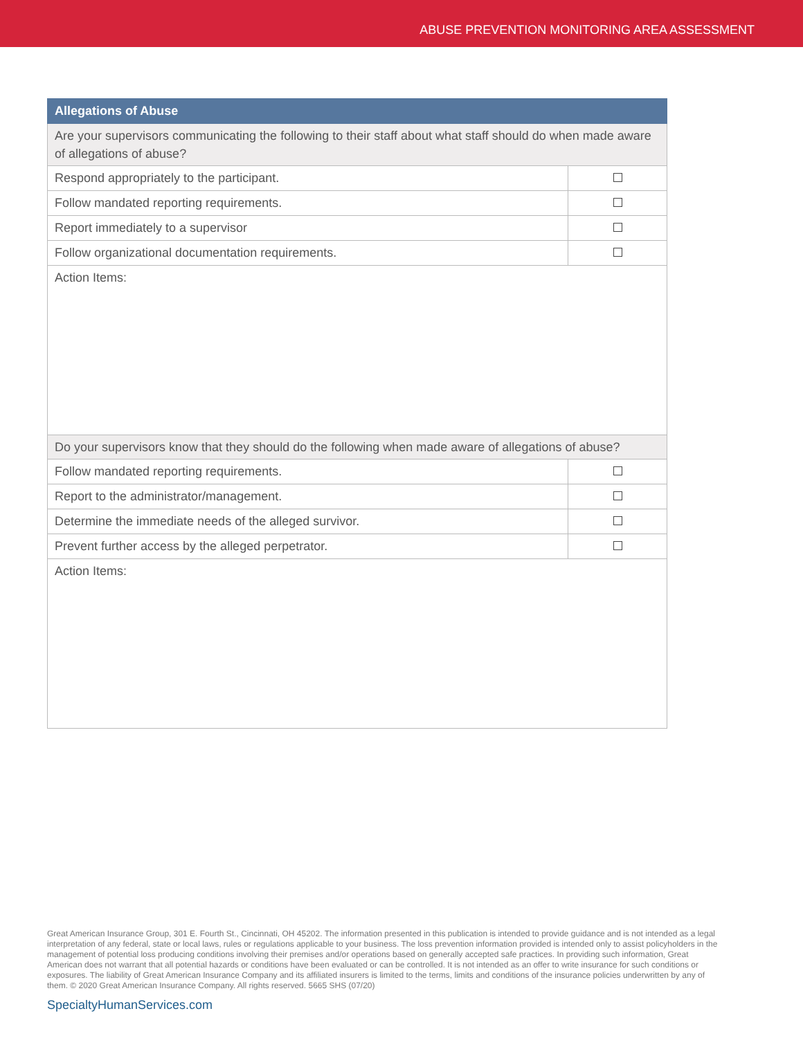ABUSE PREVENTION MONITORING AREA ASSESSMENT
| Allegations of Abuse | |
| --- | --- |
| Are your supervisors communicating the following to their staff about what staff should do when made aware of allegations of abuse? | |
| Respond appropriately to the participant. | |
| Follow mandated reporting requirements. | |
| Report immediately to a supervisor | |
| Follow organizational documentation requirements. | |
| Action Items: | |
| Do your supervisors know that they should do the following when made aware of allegations of abuse? | |
| Follow mandated reporting requirements. | |
| Report to the administrator/management. | |
| Determine the immediate needs of the alleged survivor. | |
| Prevent further access by the alleged perpetrator. | |
| Action Items: | |
Great American Insurance Group, 301 E. Fourth St., Cincinnati, OH 45202. The information presented in this publication is intended to provide guidance and is not intended as a legal interpretation of any federal, state or local laws, rules or regulations applicable to your business. The loss prevention information provided is intended only to assist policyholders in the management of potential loss producing conditions involving their premises and/or operations based on generally accepted safe practices. In providing such information, Great American does not warrant that all potential hazards or conditions have been evaluated or can be controlled. It is not intended as an offer to write insurance for such conditions or exposures. The liability of Great American Insurance Company and its affiliated insurers is limited to the terms, limits and conditions of the insurance policies underwritten by any of them. © 2020 Great American Insurance Company. All rights reserved. 5665 SHS (07/20)
SpecialtyHumanServices.com